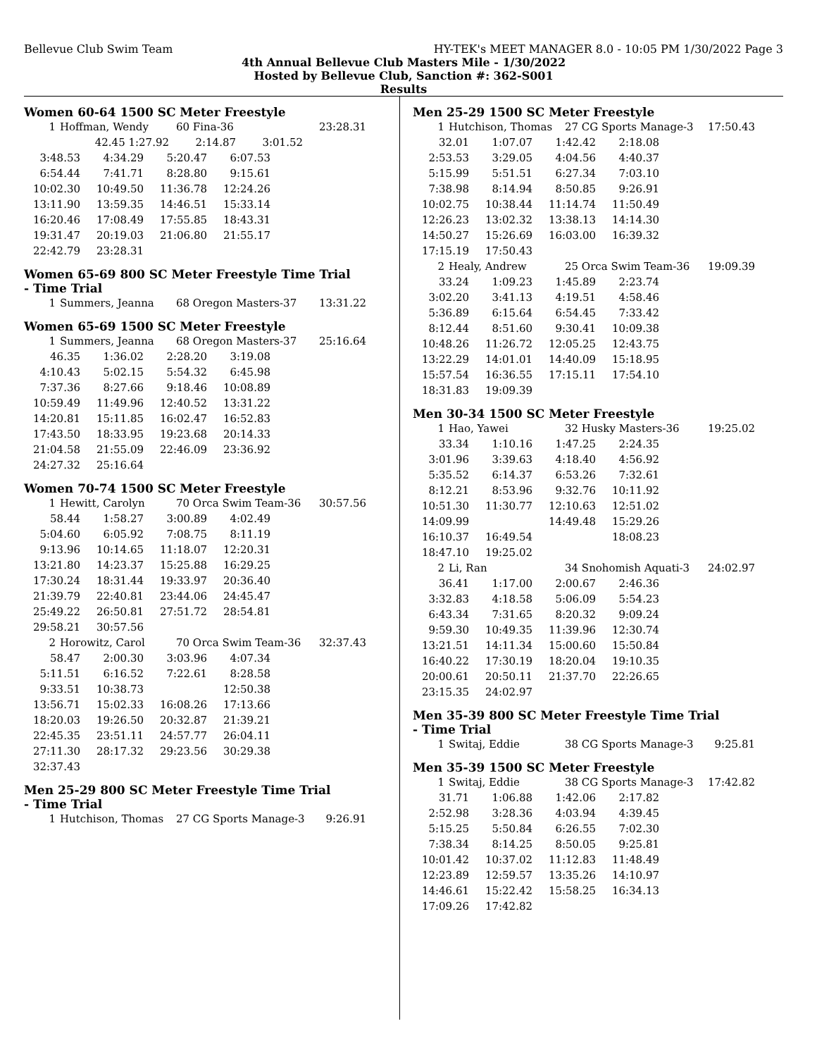Bellevue Club Swim Team HY-TEK's MEET MANAGER 8.0 - 10:05 PM 1/30/2022 Page 3
4th Annual Bellevue Club Masters Mile - 1/30/2022
Hosted by Bellevue Club, Sanction #: 362-S001
Results
Women 60-64 1500 SC Meter Freestyle
| 1 | Hoffman, Wendy | 60 Fina-36 | | 23:28.31 |
| 42.45 1:27.92 | | 2:14.87 | 3:01.52 | |
| 3:48.53 | 4:34.29 | 5:20.47 | 6:07.53 |
| 6:54.44 | 7:41.71 | 8:28.80 | 9:15.61 |
| 10:02.30 | 10:49.50 | 11:36.78 | 12:24.26 |
| 13:11.90 | 13:59.35 | 14:46.51 | 15:33.14 |
| 16:20.46 | 17:08.49 | 17:55.85 | 18:43.31 |
| 19:31.47 | 20:19.03 | 21:06.80 | 21:55.17 |
| 22:42.79 | 23:28.31 | | |
Women 65-69 800 SC Meter Freestyle Time Trial
- Time Trial
| 1 | Summers, Jeanna | 68 Oregon Masters-37 | 13:31.22 |
Women 65-69 1500 SC Meter Freestyle
| 1 | Summers, Jeanna | 68 Oregon Masters-37 | 25:16.64 |
| 46.35 | 1:36.02 | 2:28.20 | 3:19.08 |
| 4:10.43 | 5:02.15 | 5:54.32 | 6:45.98 |
| 7:37.36 | 8:27.66 | 9:18.46 | 10:08.89 |
| 10:59.49 | 11:49.96 | 12:40.52 | 13:31.22 |
| 14:20.81 | 15:11.85 | 16:02.47 | 16:52.83 |
| 17:43.50 | 18:33.95 | 19:23.68 | 20:14.33 |
| 21:04.58 | 21:55.09 | 22:46.09 | 23:36.92 |
| 24:27.32 | 25:16.64 | | |
Women 70-74 1500 SC Meter Freestyle
| 1 | Hewitt, Carolyn | 70 Orca Swim Team-36 | 30:57.56 |
| 58.44 | 1:58.27 | 3:00.89 | 4:02.49 |
| 5:04.60 | 6:05.92 | 7:08.75 | 8:11.19 |
| 9:13.96 | 10:14.65 | 11:18.07 | 12:20.31 |
| 13:21.80 | 14:23.37 | 15:25.88 | 16:29.25 |
| 17:30.24 | 18:31.44 | 19:33.97 | 20:36.40 |
| 21:39.79 | 22:40.81 | 23:44.06 | 24:45.47 |
| 25:49.22 | 26:50.81 | 27:51.72 | 28:54.81 |
| 29:58.21 | 30:57.56 | | |
| 2 | Horowitz, Carol | 70 Orca Swim Team-36 | 32:37.43 |
| 58.47 | 2:00.30 | 3:03.96 | 4:07.34 |
| 5:11.51 | 6:16.52 | 7:22.61 | 8:28.58 |
| 9:33.51 | 10:38.73 | | 12:50.38 |
| 13:56.71 | 15:02.33 | 16:08.26 | 17:13.66 |
| 18:20.03 | 19:26.50 | 20:32.87 | 21:39.21 |
| 22:45.35 | 23:51.11 | 24:57.77 | 26:04.11 |
| 27:11.30 | 28:17.32 | 29:23.56 | 30:29.38 |
| 32:37.43 | | | |
Men 25-29 800 SC Meter Freestyle Time Trial
- Time Trial
| 1 | Hutchison, Thomas | 27 CG Sports Manage-3 | 9:26.91 |
Men 25-29 1500 SC Meter Freestyle
| 1 | Hutchison, Thomas | 27 CG Sports Manage-3 | 17:50.43 |
| 32.01 | 1:07.07 | 1:42.42 | 2:18.08 |
| 2:53.53 | 3:29.05 | 4:04.56 | 4:40.37 |
| 5:15.99 | 5:51.51 | 6:27.34 | 7:03.10 |
| 7:38.98 | 8:14.94 | 8:50.85 | 9:26.91 |
| 10:02.75 | 10:38.44 | 11:14.74 | 11:50.49 |
| 12:26.23 | 13:02.32 | 13:38.13 | 14:14.30 |
| 14:50.27 | 15:26.69 | 16:03.00 | 16:39.32 |
| 17:15.19 | 17:50.43 | | |
| 2 | Healy, Andrew | 25 Orca Swim Team-36 | 19:09.39 |
| 33.24 | 1:09.23 | 1:45.89 | 2:23.74 |
| 3:02.20 | 3:41.13 | 4:19.51 | 4:58.46 |
| 5:36.89 | 6:15.64 | 6:54.45 | 7:33.42 |
| 8:12.44 | 8:51.60 | 9:30.41 | 10:09.38 |
| 10:48.26 | 11:26.72 | 12:05.25 | 12:43.75 |
| 13:22.29 | 14:01.01 | 14:40.09 | 15:18.95 |
| 15:57.54 | 16:36.55 | 17:15.11 | 17:54.10 |
| 18:31.83 | 19:09.39 | | |
Men 30-34 1500 SC Meter Freestyle
| 1 | Hao, Yawei | 32 Husky Masters-36 | 19:25.02 |
| 33.34 | 1:10.16 | 1:47.25 | 2:24.35 |
| 3:01.96 | 3:39.63 | 4:18.40 | 4:56.92 |
| 5:35.52 | 6:14.37 | 6:53.26 | 7:32.61 |
| 8:12.21 | 8:53.96 | 9:32.76 | 10:11.92 |
| 10:51.30 | 11:30.77 | 12:10.63 | 12:51.02 |
| 14:09.99 | | 14:49.48 | 15:29.26 |
| 16:10.37 | 16:49.54 | | 18:08.23 |
| 18:47.10 | 19:25.02 | | |
| 2 | Li, Ran | 34 Snohomish Aquati-3 | 24:02.97 |
| 36.41 | 1:17.00 | 2:00.67 | 2:46.36 |
| 3:32.83 | 4:18.58 | 5:06.09 | 5:54.23 |
| 6:43.34 | 7:31.65 | 8:20.32 | 9:09.24 |
| 9:59.30 | 10:49.35 | 11:39.96 | 12:30.74 |
| 13:21.51 | 14:11.34 | 15:00.60 | 15:50.84 |
| 16:40.22 | 17:30.19 | 18:20.04 | 19:10.35 |
| 20:00.61 | 20:50.11 | 21:37.70 | 22:26.65 |
| 23:15.35 | 24:02.97 | | |
Men 35-39 800 SC Meter Freestyle Time Trial
- Time Trial
| 1 | Switaj, Eddie | 38 CG Sports Manage-3 | 9:25.81 |
Men 35-39 1500 SC Meter Freestyle
| 1 | Switaj, Eddie | 38 CG Sports Manage-3 | 17:42.82 |
| 31.71 | 1:06.88 | 1:42.06 | 2:17.82 |
| 2:52.98 | 3:28.36 | 4:03.94 | 4:39.45 |
| 5:15.25 | 5:50.84 | 6:26.55 | 7:02.30 |
| 7:38.34 | 8:14.25 | 8:50.05 | 9:25.81 |
| 10:01.42 | 10:37.02 | 11:12.83 | 11:48.49 |
| 12:23.89 | 12:59.57 | 13:35.26 | 14:10.97 |
| 14:46.61 | 15:22.42 | 15:58.25 | 16:34.13 |
| 17:09.26 | 17:42.82 | | |